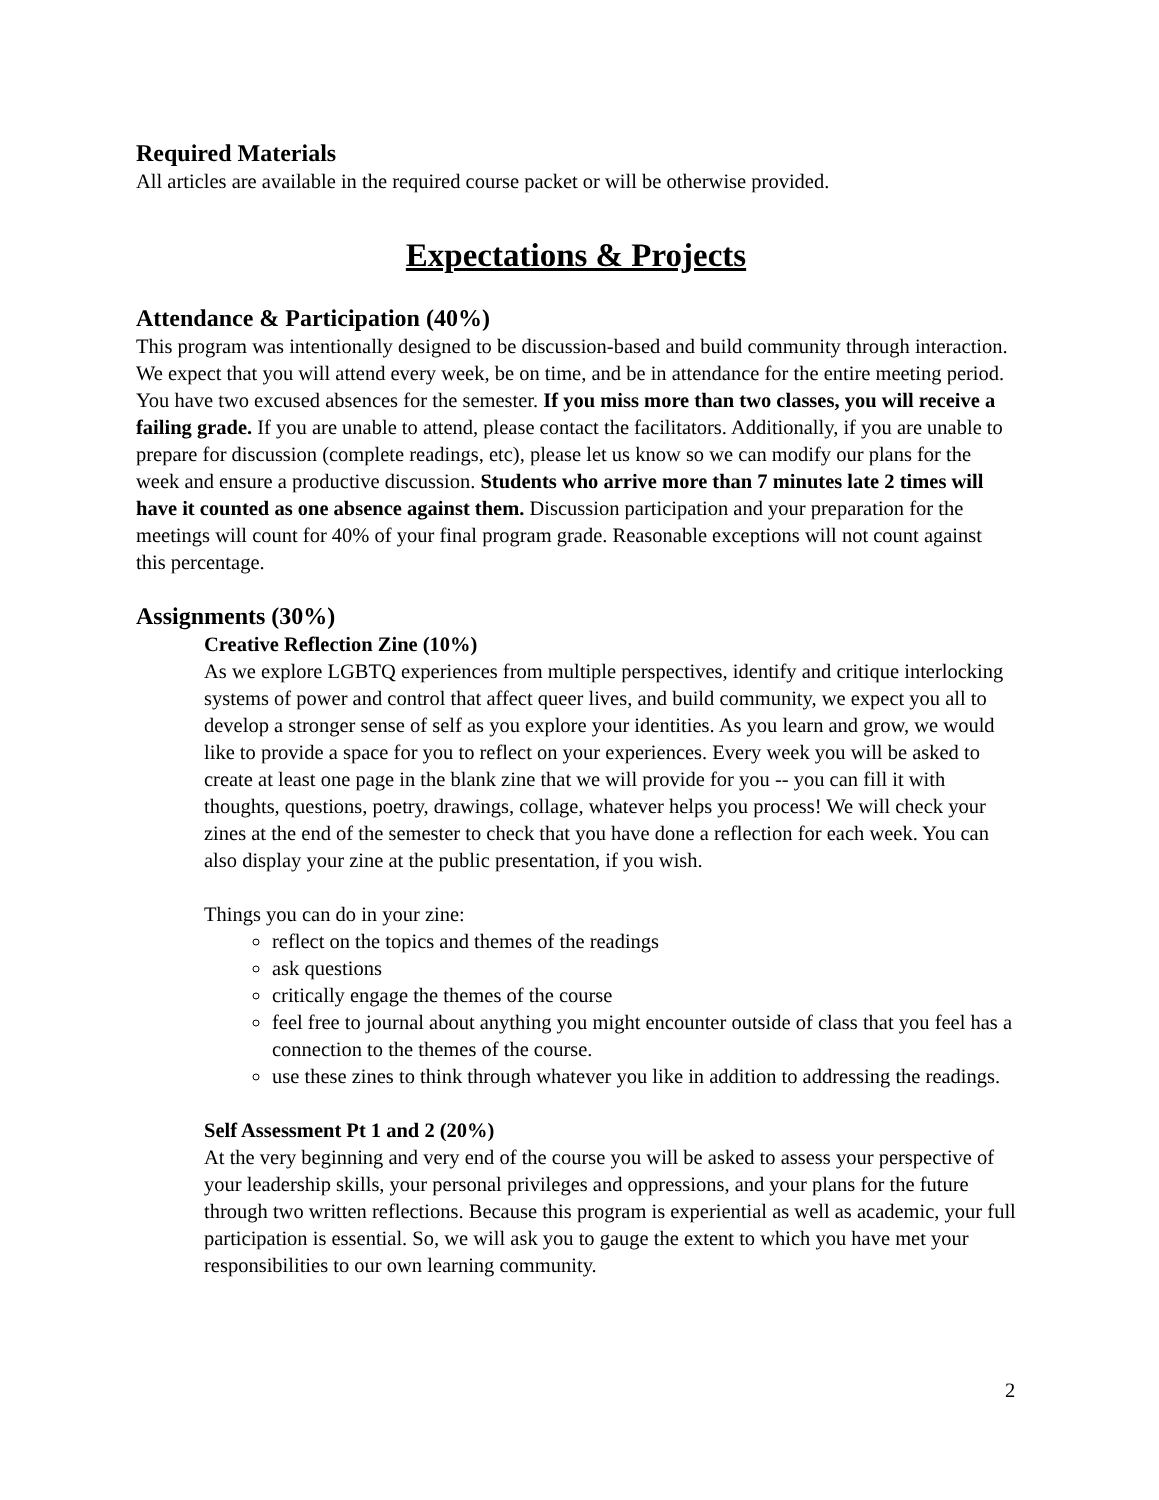Required Materials
All articles are available in the required course packet or will be otherwise provided.
Expectations & Projects
Attendance & Participation (40%)
This program was intentionally designed to be discussion-based and build community through interaction. We expect that you will attend every week, be on time, and be in attendance for the entire meeting period. You have two excused absences for the semester. If you miss more than two classes, you will receive a failing grade. If you are unable to attend, please contact the facilitators. Additionally, if you are unable to prepare for discussion (complete readings, etc), please let us know so we can modify our plans for the week and ensure a productive discussion. Students who arrive more than 7 minutes late 2 times will have it counted as one absence against them. Discussion participation and your preparation for the meetings will count for 40% of your final program grade. Reasonable exceptions will not count against this percentage.
Assignments (30%)
Creative Reflection Zine (10%)
As we explore LGBTQ experiences from multiple perspectives, identify and critique interlocking systems of power and control that affect queer lives, and build community, we expect you all to develop a stronger sense of self as you explore your identities. As you learn and grow, we would like to provide a space for you to reflect on your experiences. Every week you will be asked to create at least one page in the blank zine that we will provide for you -- you can fill it with thoughts, questions, poetry, drawings, collage, whatever helps you process! We will check your zines at the end of the semester to check that you have done a reflection for each week. You can also display your zine at the public presentation, if you wish.
Things you can do in your zine:
reflect on the topics and themes of the readings
ask questions
critically engage the themes of the course
feel free to journal about anything you might encounter outside of class that you feel has a connection to the themes of the course.
use these zines to think through whatever you like in addition to addressing the readings.
Self Assessment Pt 1 and 2 (20%)
At the very beginning and very end of the course you will be asked to assess your perspective of your leadership skills, your personal privileges and oppressions, and your plans for the future through two written reflections. Because this program is experiential as well as academic, your full participation is essential. So, we will ask you to gauge the extent to which you have met your responsibilities to our own learning community.
2